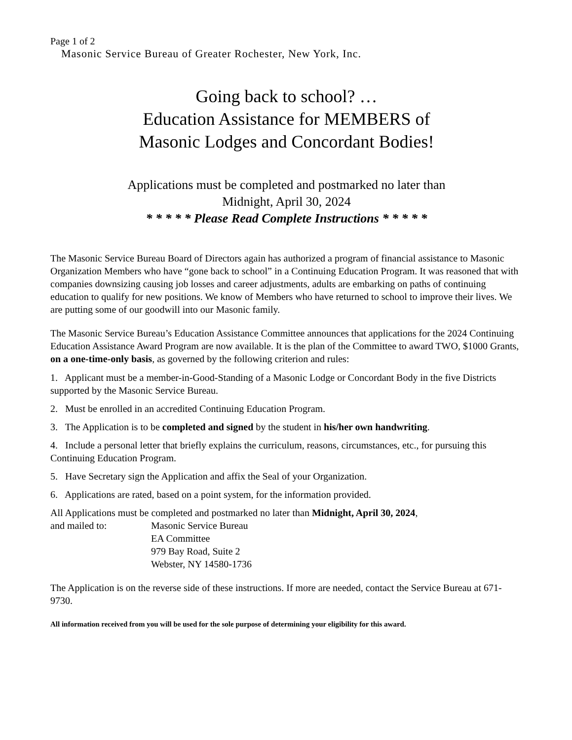Page 1 of 2
Masonic Service Bureau of Greater Rochester, New York, Inc.
Going back to school? …
Education Assistance for MEMBERS of
Masonic Lodges and Concordant Bodies!
Applications must be completed and postmarked no later than
Midnight, April 30, 2024
* * * * * Please Read Complete Instructions * * * * *
The Masonic Service Bureau Board of Directors again has authorized a program of financial assistance to Masonic Organization Members who have “gone back to school” in a Continuing Education Program. It was reasoned that with companies downsizing causing job losses and career adjustments, adults are embarking on paths of continuing education to qualify for new positions. We know of Members who have returned to school to improve their lives. We are putting some of our goodwill into our Masonic family.
The Masonic Service Bureau’s Education Assistance Committee announces that applications for the 2024 Continuing Education Assistance Award Program are now available. It is the plan of the Committee to award TWO, $1000 Grants, on a one-time-only basis, as governed by the following criterion and rules:
1. Applicant must be a member-in-Good-Standing of a Masonic Lodge or Concordant Body in the five Districts supported by the Masonic Service Bureau.
2. Must be enrolled in an accredited Continuing Education Program.
3. The Application is to be completed and signed by the student in his/her own handwriting.
4. Include a personal letter that briefly explains the curriculum, reasons, circumstances, etc., for pursuing this Continuing Education Program.
5. Have Secretary sign the Application and affix the Seal of your Organization.
6. Applications are rated, based on a point system, for the information provided.
All Applications must be completed and postmarked no later than Midnight, April 30, 2024,
and mailed to: Masonic Service Bureau
EA Committee
979 Bay Road, Suite 2
Webster, NY 14580-1736
The Application is on the reverse side of these instructions. If more are needed, contact the Service Bureau at 671-9730.
All information received from you will be used for the sole purpose of determining your eligibility for this award.